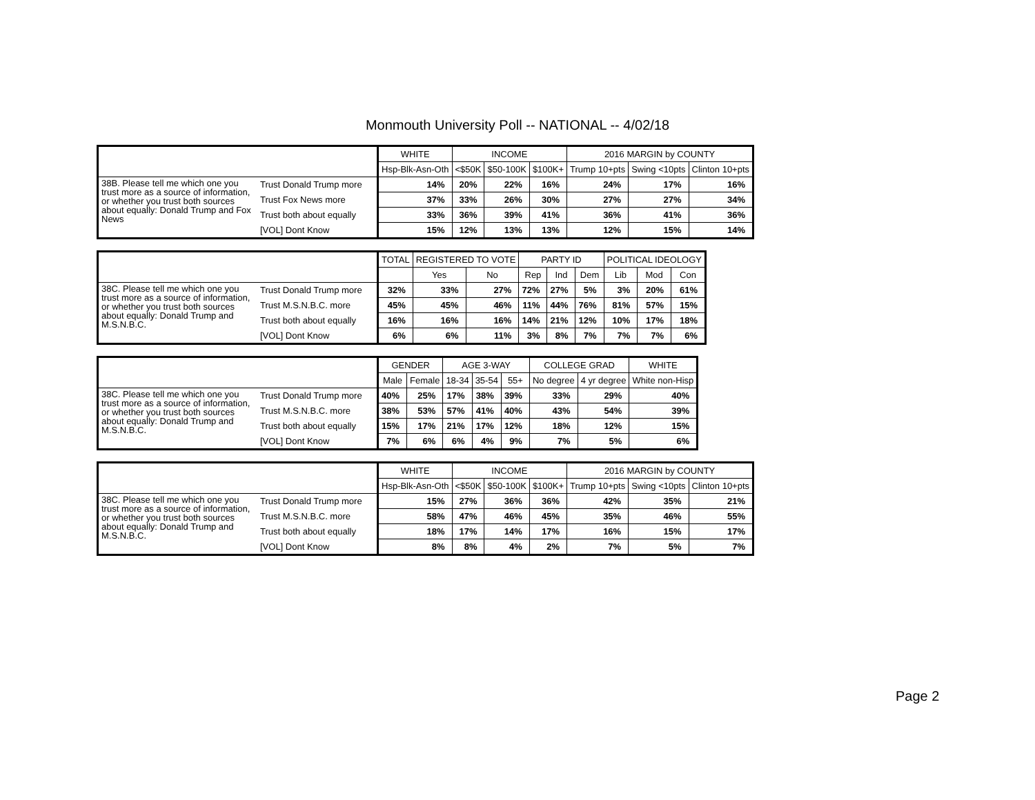Monmouth University Poll -- NATIONAL -- 4/02/18
| | | WHITE | INCOME | | | 2016 MARGIN by COUNTY | | |
| --- | --- | --- | --- | --- | --- | --- | --- | --- |
| | | Hsp-Blk-Asn-Oth | <$50K | $50-100K | $100K+ | Trump 10+pts | Swing <10pts | Clinton 10+pts |
| 38B. Please tell me which one you trust more as a source of information, or whether you trust both sources about equally: Donald Trump and Fox News | Trust Donald Trump more | 14% | 20% | 22% | 16% | 24% | 17% | 16% |
| | Trust Fox News more | 37% | 33% | 26% | 30% | 27% | 27% | 34% |
| | Trust both about equally | 33% | 36% | 39% | 41% | 36% | 41% | 36% |
| | [VOL] Dont Know | 15% | 12% | 13% | 13% | 12% | 15% | 14% |
| | | TOTAL | REGISTERED TO VOTE | | PARTY ID | | | POLITICAL IDEOLOGY | | |
| --- | --- | --- | --- | --- | --- | --- | --- | --- | --- | --- |
| | | | Yes | No | Rep | Ind | Dem | Lib | Mod | Con |
| 38C. Please tell me which one you trust more as a source of information, or whether you trust both sources about equally: Donald Trump and M.S.N.B.C. | Trust Donald Trump more | 32% | 33% | 27% | 72% | 27% | 5% | 3% | 20% | 61% |
| | Trust M.S.N.B.C. more | 45% | 45% | 46% | 11% | 44% | 76% | 81% | 57% | 15% |
| | Trust both about equally | 16% | 16% | 16% | 14% | 21% | 12% | 10% | 17% | 18% |
| | [VOL] Dont Know | 6% | 6% | 11% | 3% | 8% | 7% | 7% | 7% | 6% |
| | | GENDER | | AGE 3-WAY | | | COLLEGE GRAD | | WHITE |
| --- | --- | --- | --- | --- | --- | --- | --- | --- | --- |
| | | Male | Female | 18-34 | 35-54 | 55+ | No degree | 4 yr degree | White non-Hisp |
| 38C. Please tell me which one you trust more as a source of information, or whether you trust both sources about equally: Donald Trump and M.S.N.B.C. | Trust Donald Trump more | 40% | 25% | 17% | 38% | 39% | 33% | 29% | 40% |
| | Trust M.S.N.B.C. more | 38% | 53% | 57% | 41% | 40% | 43% | 54% | 39% |
| | Trust both about equally | 15% | 17% | 21% | 17% | 12% | 18% | 12% | 15% |
| | [VOL] Dont Know | 7% | 6% | 6% | 4% | 9% | 7% | 5% | 6% |
| | | WHITE | INCOME | | | 2016 MARGIN by COUNTY | | |
| --- | --- | --- | --- | --- | --- | --- | --- | --- |
| | | Hsp-Blk-Asn-Oth | <$50K | $50-100K | $100K+ | Trump 10+pts | Swing <10pts | Clinton 10+pts |
| 38C. Please tell me which one you trust more as a source of information, or whether you trust both sources about equally: Donald Trump and M.S.N.B.C. | Trust Donald Trump more | 15% | 27% | 36% | 36% | 42% | 35% | 21% |
| | Trust M.S.N.B.C. more | 58% | 47% | 46% | 45% | 35% | 46% | 55% |
| | Trust both about equally | 18% | 17% | 14% | 17% | 16% | 15% | 17% |
| | [VOL] Dont Know | 8% | 8% | 4% | 2% | 7% | 5% | 7% |
Page 2